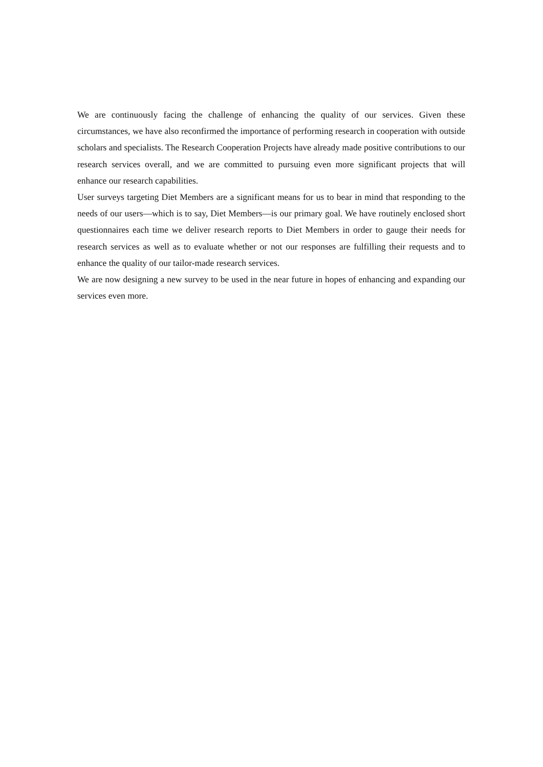We are continuously facing the challenge of enhancing the quality of our services. Given these circumstances, we have also reconfirmed the importance of performing research in cooperation with outside scholars and specialists. The Research Cooperation Projects have already made positive contributions to our research services overall, and we are committed to pursuing even more significant projects that will enhance our research capabilities.
User surveys targeting Diet Members are a significant means for us to bear in mind that responding to the needs of our users—which is to say, Diet Members—is our primary goal. We have routinely enclosed short questionnaires each time we deliver research reports to Diet Members in order to gauge their needs for research services as well as to evaluate whether or not our responses are fulfilling their requests and to enhance the quality of our tailor-made research services.
We are now designing a new survey to be used in the near future in hopes of enhancing and expanding our services even more.